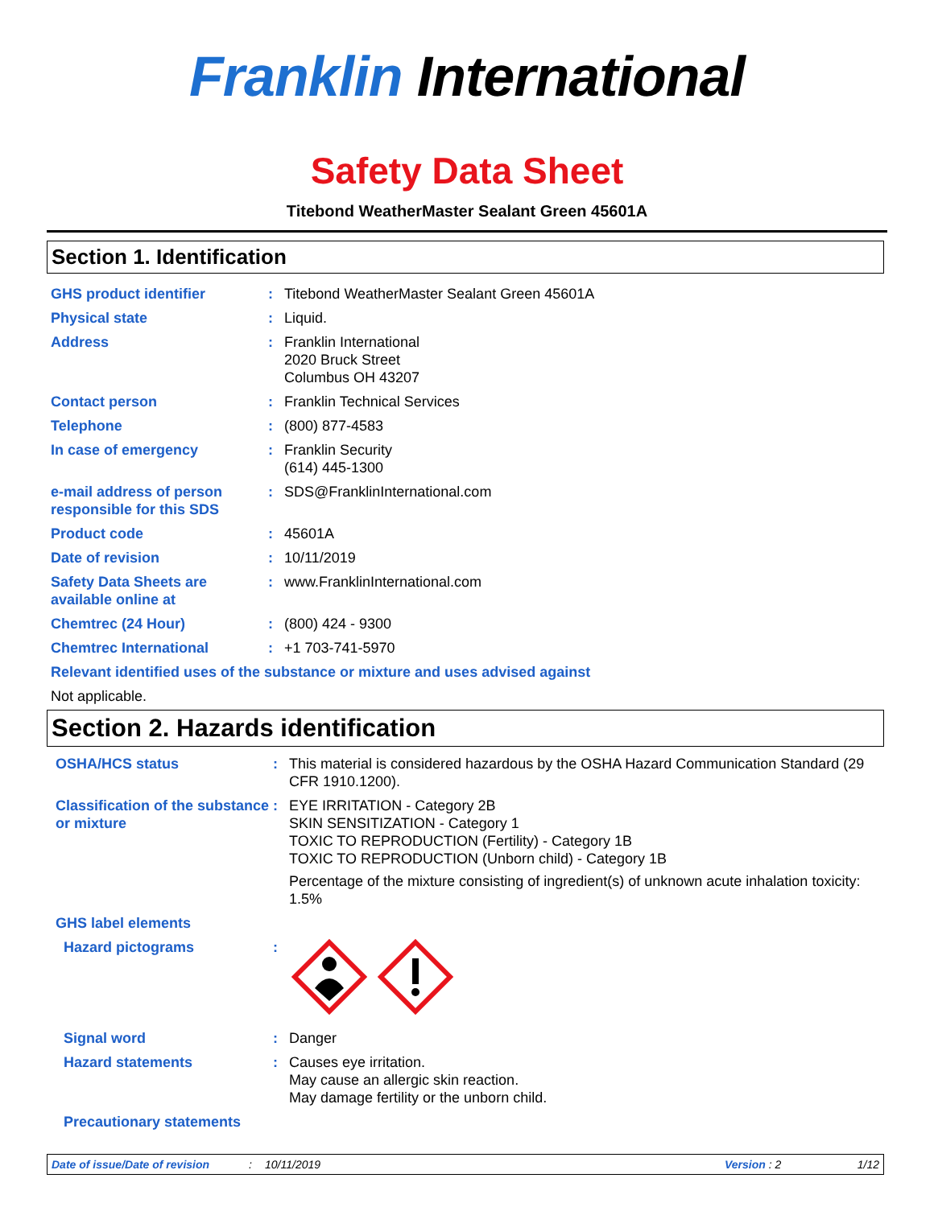Franklin International
Safety Data Sheet
Titebond WeatherMaster Sealant Green 45601A
Section 1. Identification
GHS product identifier : Titebond WeatherMaster Sealant Green 45601A
Physical state : Liquid.
Address : Franklin International
2020 Bruck Street
Columbus OH 43207
Contact person : Franklin Technical Services
Telephone : (800) 877-4583
In case of emergency : Franklin Security
(614) 445-1300
e-mail address of person responsible for this SDS
: SDS@FranklinInternational.com
Product code : 45601A
Date of revision : 10/11/2019
Safety Data Sheets are available online at
: www.FranklinInternational.com
Chemtrec (24 Hour) : (800) 424 - 9300
Chemtrec International : +1 703-741-5970
Relevant identified uses of the substance or mixture and uses advised against
Not applicable.
Section 2. Hazards identification
OSHA/HCS status : This material is considered hazardous by the OSHA Hazard Communication Standard (29 CFR 1910.1200).
Classification of the substance or mixture
: EYE IRRITATION - Category 2B
SKIN SENSITIZATION - Category 1
TOXIC TO REPRODUCTION (Fertility) - Category 1B
TOXIC TO REPRODUCTION (Unborn child) - Category 1B
Percentage of the mixture consisting of ingredient(s) of unknown acute inhalation toxicity: 1.5%
GHS label elements
Hazard pictograms :
Signal word : Danger
Hazard statements : Causes eye irritation.
May cause an allergic skin reaction.
May damage fertility or the unborn child.
Precautionary statements
Date of issue/Date of revision: 10/11/2019 Version : 2 1/12